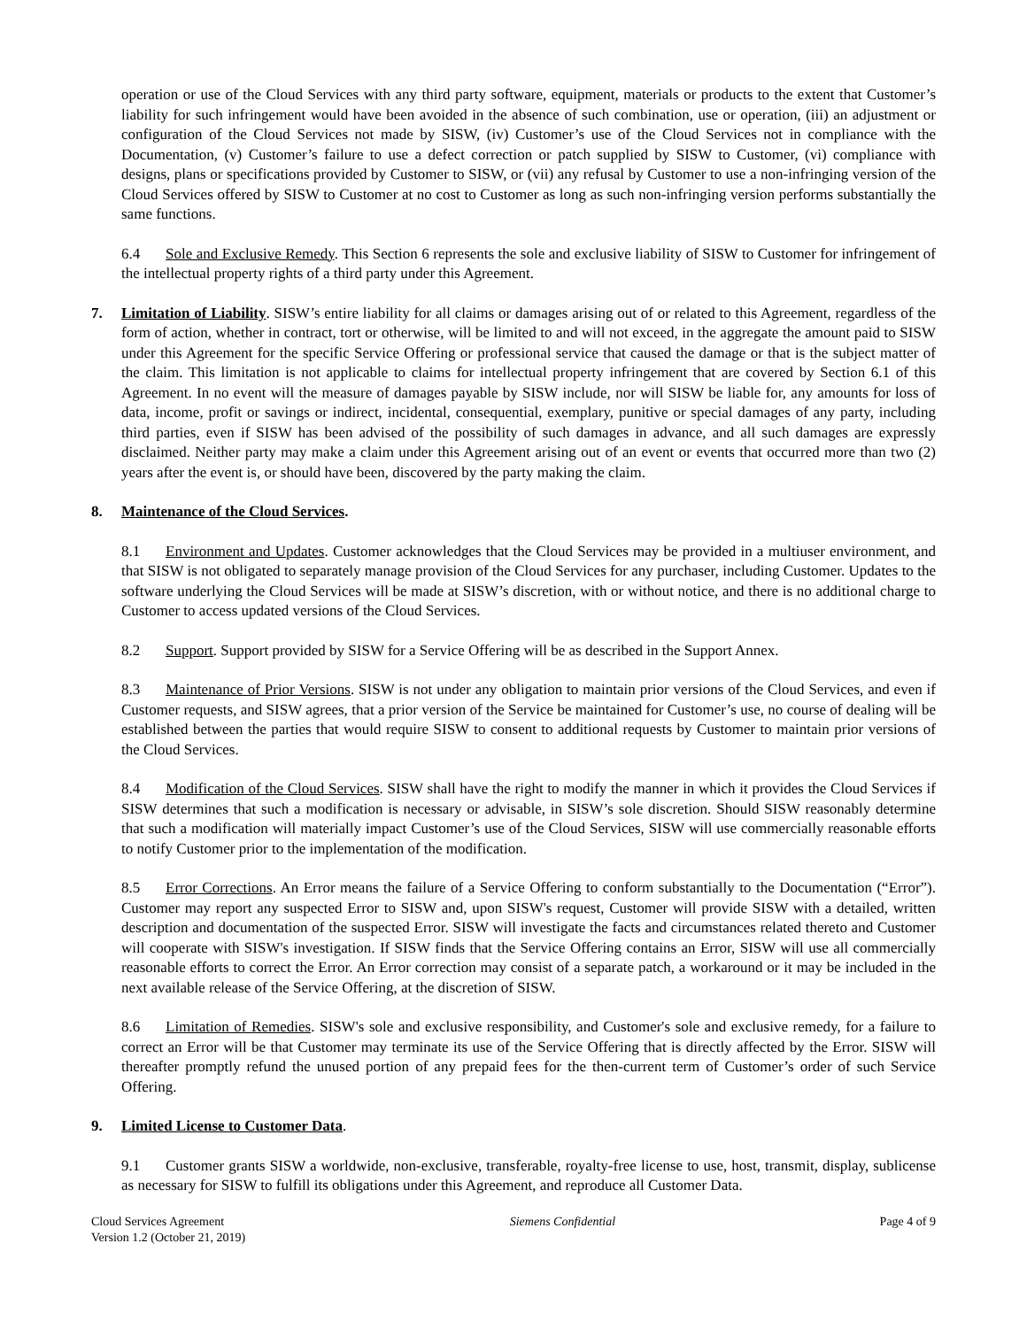operation or use of the Cloud Services with any third party software, equipment, materials or products to the extent that Customer’s liability for such infringement would have been avoided in the absence of such combination, use or operation, (iii) an adjustment or configuration of the Cloud Services not made by SISW, (iv) Customer’s use of the Cloud Services not in compliance with the Documentation, (v) Customer’s failure to use a defect correction or patch supplied by SISW to Customer, (vi) compliance with designs, plans or specifications provided by Customer to SISW, or (vii) any refusal by Customer to use a non-infringing version of the Cloud Services offered by SISW to Customer at no cost to Customer as long as such non-infringing version performs substantially the same functions.
6.4 Sole and Exclusive Remedy. This Section 6 represents the sole and exclusive liability of SISW to Customer for infringement of the intellectual property rights of a third party under this Agreement.
7. Limitation of Liability. SISW’s entire liability for all claims or damages arising out of or related to this Agreement, regardless of the form of action, whether in contract, tort or otherwise, will be limited to and will not exceed, in the aggregate the amount paid to SISW under this Agreement for the specific Service Offering or professional service that caused the damage or that is the subject matter of the claim. This limitation is not applicable to claims for intellectual property infringement that are covered by Section 6.1 of this Agreement. In no event will the measure of damages payable by SISW include, nor will SISW be liable for, any amounts for loss of data, income, profit or savings or indirect, incidental, consequential, exemplary, punitive or special damages of any party, including third parties, even if SISW has been advised of the possibility of such damages in advance, and all such damages are expressly disclaimed. Neither party may make a claim under this Agreement arising out of an event or events that occurred more than two (2) years after the event is, or should have been, discovered by the party making the claim.
8. Maintenance of the Cloud Services.
8.1 Environment and Updates. Customer acknowledges that the Cloud Services may be provided in a multiuser environment, and that SISW is not obligated to separately manage provision of the Cloud Services for any purchaser, including Customer. Updates to the software underlying the Cloud Services will be made at SISW’s discretion, with or without notice, and there is no additional charge to Customer to access updated versions of the Cloud Services.
8.2 Support. Support provided by SISW for a Service Offering will be as described in the Support Annex.
8.3 Maintenance of Prior Versions. SISW is not under any obligation to maintain prior versions of the Cloud Services, and even if Customer requests, and SISW agrees, that a prior version of the Service be maintained for Customer’s use, no course of dealing will be established between the parties that would require SISW to consent to additional requests by Customer to maintain prior versions of the Cloud Services.
8.4 Modification of the Cloud Services. SISW shall have the right to modify the manner in which it provides the Cloud Services if SISW determines that such a modification is necessary or advisable, in SISW’s sole discretion. Should SISW reasonably determine that such a modification will materially impact Customer’s use of the Cloud Services, SISW will use commercially reasonable efforts to notify Customer prior to the implementation of the modification.
8.5 Error Corrections. An Error means the failure of a Service Offering to conform substantially to the Documentation (“Error”). Customer may report any suspected Error to SISW and, upon SISW's request, Customer will provide SISW with a detailed, written description and documentation of the suspected Error. SISW will investigate the facts and circumstances related thereto and Customer will cooperate with SISW's investigation. If SISW finds that the Service Offering contains an Error, SISW will use all commercially reasonable efforts to correct the Error. An Error correction may consist of a separate patch, a workaround or it may be included in the next available release of the Service Offering, at the discretion of SISW.
8.6 Limitation of Remedies. SISW's sole and exclusive responsibility, and Customer's sole and exclusive remedy, for a failure to correct an Error will be that Customer may terminate its use of the Service Offering that is directly affected by the Error. SISW will thereafter promptly refund the unused portion of any prepaid fees for the then-current term of Customer’s order of such Service Offering.
9. Limited License to Customer Data.
9.1 Customer grants SISW a worldwide, non-exclusive, transferable, royalty-free license to use, host, transmit, display, sublicense as necessary for SISW to fulfill its obligations under this Agreement, and reproduce all Customer Data.
Cloud Services Agreement
Version 1.2 (October 21, 2019)
Siemens Confidential Page 4 of 9